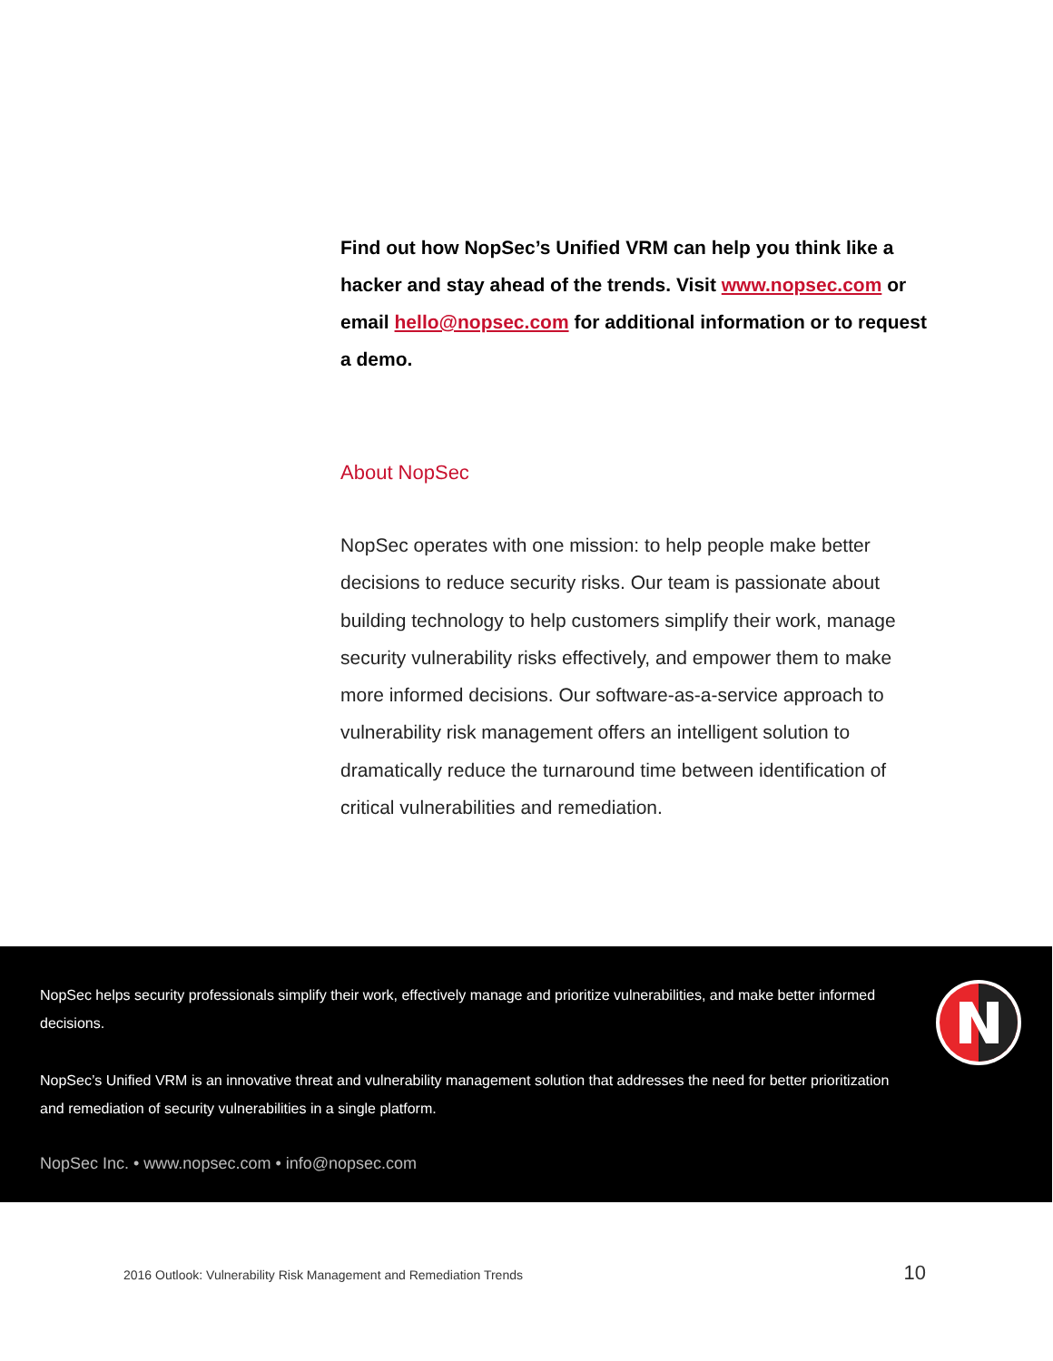Find out how NopSec’s Unified VRM can help you think like a hacker and stay ahead of the trends. Visit www.nopsec.com or email hello@nopsec.com for additional information or to request a demo.
About NopSec
NopSec operates with one mission: to help people make better decisions to reduce security risks. Our team is passionate about building technology to help customers simplify their work, manage security vulnerability risks effectively, and empower them to make more informed decisions. Our software-as-a-service approach to vulnerability risk management offers an intelligent solution to dramatically reduce the turnaround time between identification of critical vulnerabilities and remediation.
NopSec helps security professionals simplify their work, effectively manage and prioritize vulnerabilities, and make better informed decisions.
NopSec’s Unified VRM is an innovative threat and vulnerability management solution that addresses the need for better prioritization and remediation of security vulnerabilities in a single platform.
NopSec Inc. • www.nopsec.com • info@nopsec.com
2016 Outlook: Vulnerability Risk Management and Remediation Trends 10